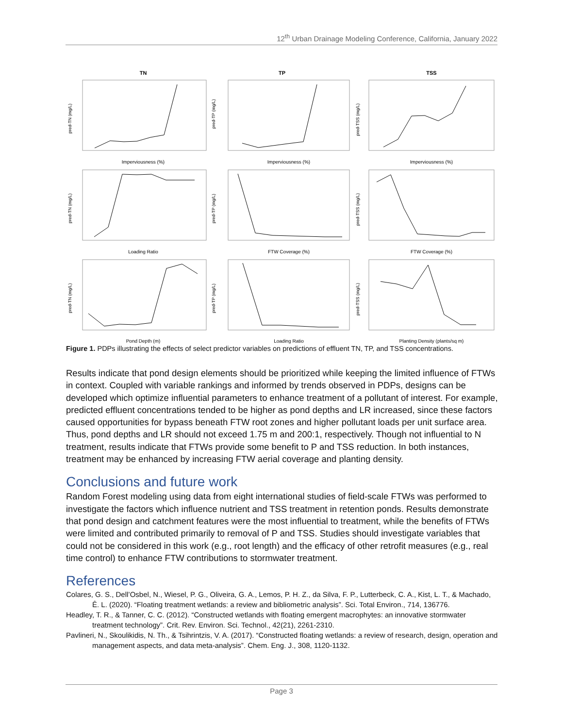12<sup>th</sup> Urban Drainage Modeling Conference, California, January 2022
TN
TP
TSS
Imperviousness (%)
Imperviousness (%)
Imperviousness (%)
Loading Ratio
FTW Coverage (%)
FTW Coverage (%)
Pond Depth (m)
Loading Ratio
Planting Density (plants/sq m)
pred-TN (mg/L)
pred-TP (mg/L)
pred-TSS (mg/L)
pred-TN (mg/L)
pred-TP (mg/L)
pred-TSS (mg/L)
pred-TN (mg/L)
pred-TP (mg/L)
pred-TSS (mg/L)
Figure 1. PDPs illustrating the effects of select predictor variables on predictions of effluent TN, TP, and TSS concentrations.
Results indicate that pond design elements should be prioritized while keeping the limited influence of FTWs in context. Coupled with variable rankings and informed by trends observed in PDPs, designs can be developed which optimize influential parameters to enhance treatment of a pollutant of interest. For example, predicted effluent concentrations tended to be higher as pond depths and LR increased, since these factors caused opportunities for bypass beneath FTW root zones and higher pollutant loads per unit surface area. Thus, pond depths and LR should not exceed 1.75 m and 200:1, respectively. Though not influential to N treatment, results indicate that FTWs provide some benefit to P and TSS reduction. In both instances, treatment may be enhanced by increasing FTW aerial coverage and planting density.
Conclusions and future work
Random Forest modeling using data from eight international studies of field-scale FTWs was performed to investigate the factors which influence nutrient and TSS treatment in retention ponds. Results demonstrate that pond design and catchment features were the most influential to treatment, while the benefits of FTWs were limited and contributed primarily to removal of P and TSS. Studies should investigate variables that could not be considered in this work (e.g., root length) and the efficacy of other retrofit measures (e.g., real time control) to enhance FTW contributions to stormwater treatment.
References
Colares, G. S., Dell’Osbel, N., Wiesel, P. G., Oliveira, G. A., Lemos, P. H. Z., da Silva, F. P., Lutterbeck, C. A., Kist, L. T., & Machado, Ê. L. (2020). “Floating treatment wetlands: a review and bibliometric analysis”. Sci. Total Environ., 714, 136776.
Headley, T. R., & Tanner, C. C. (2012). “Constructed wetlands with floating emergent macrophytes: an innovative stormwater treatment technology”. Crit. Rev. Environ. Sci. Technol., 42(21), 2261-2310.
Pavlineri, N., Skoulikidis, N. Th., & Tsihrintzis, V. A. (2017). “Constructed floating wetlands: a review of research, design, operation and management aspects, and data meta-analysis”. Chem. Eng. J., 308, 1120-1132.
Page 3